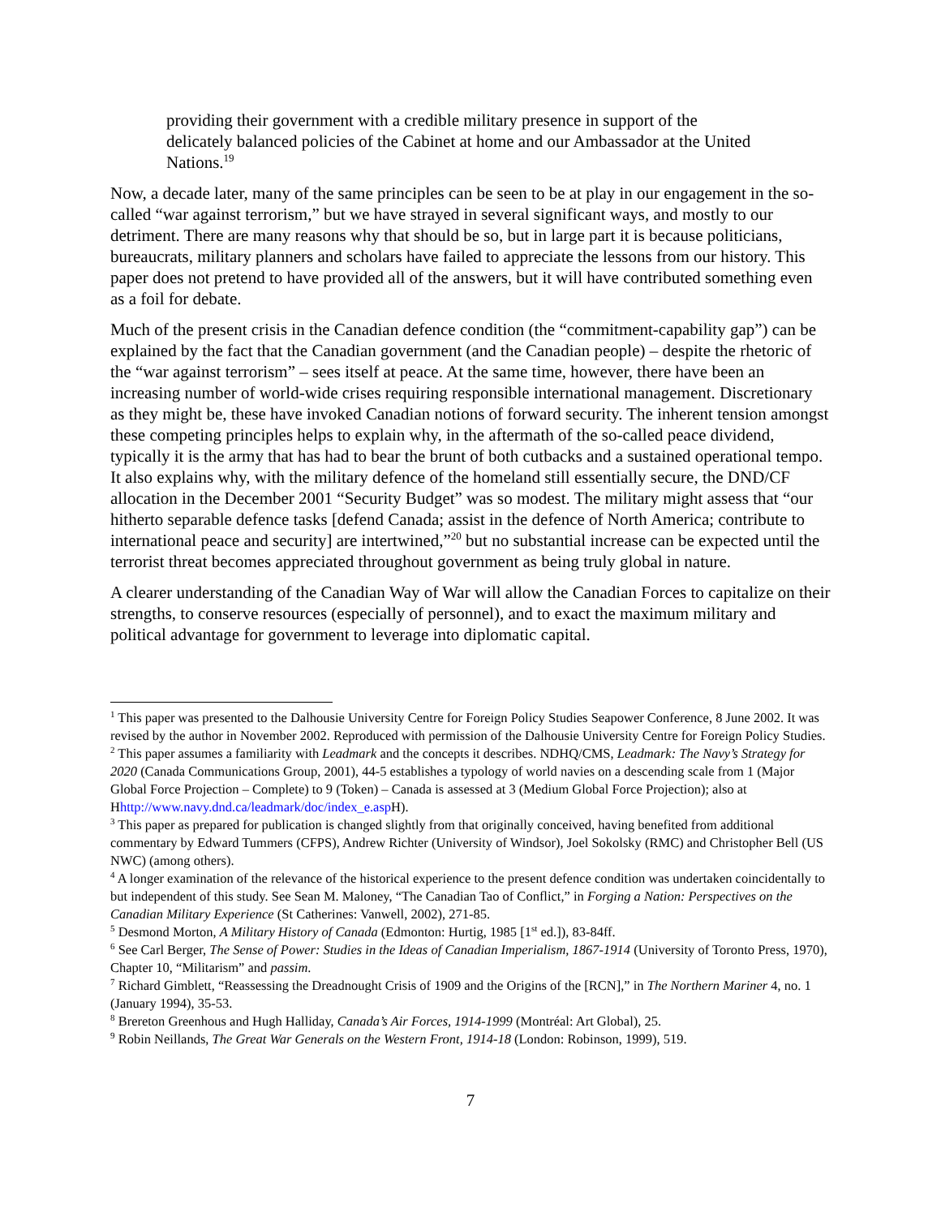providing their government with a credible military presence in support of the delicately balanced policies of the Cabinet at home and our Ambassador at the United Nations.<sup>19</sup>
Now, a decade later, many of the same principles can be seen to be at play in our engagement in the so-called “war against terrorism,” but we have strayed in several significant ways, and mostly to our detriment. There are many reasons why that should be so, but in large part it is because politicians, bureaucrats, military planners and scholars have failed to appreciate the lessons from our history. This paper does not pretend to have provided all of the answers, but it will have contributed something even as a foil for debate.
Much of the present crisis in the Canadian defence condition (the “commitment-capability gap”) can be explained by the fact that the Canadian government (and the Canadian people) – despite the rhetoric of the “war against terrorism” – sees itself at peace. At the same time, however, there have been an increasing number of world-wide crises requiring responsible international management. Discretionary as they might be, these have invoked Canadian notions of forward security. The inherent tension amongst these competing principles helps to explain why, in the aftermath of the so-called peace dividend, typically it is the army that has had to bear the brunt of both cutbacks and a sustained operational tempo. It also explains why, with the military defence of the homeland still essentially secure, the DND/CF allocation in the December 2001 “Security Budget” was so modest. The military might assess that “our hitherto separable defence tasks [defend Canada; assist in the defence of North America; contribute to international peace and security] are intertwined,”<sup>20</sup> but no substantial increase can be expected until the terrorist threat becomes appreciated throughout government as being truly global in nature.
A clearer understanding of the Canadian Way of War will allow the Canadian Forces to capitalize on their strengths, to conserve resources (especially of personnel), and to exact the maximum military and political advantage for government to leverage into diplomatic capital.
<sup>1</sup> This paper was presented to the Dalhousie University Centre for Foreign Policy Studies Seapower Conference, 8 June 2002. It was revised by the author in November 2002. Reproduced with permission of the Dalhousie University Centre for Foreign Policy Studies.
<sup>2</sup> This paper assumes a familiarity with Leadmark and the concepts it describes. NDHQ/CMS, Leadmark: The Navy’s Strategy for 2020 (Canada Communications Group, 2001), 44-5 establishes a typology of world navies on a descending scale from 1 (Major Global Force Projection – Complete) to 9 (Token) – Canada is assessed at 3 (Medium Global Force Projection); also at Hhttp://www.navy.dnd.ca/leadmark/doc/index_e.asp H).
<sup>3</sup> This paper as prepared for publication is changed slightly from that originally conceived, having benefited from additional commentary by Edward Tummers (CFPS), Andrew Richter (University of Windsor), Joel Sokolsky (RMC) and Christopher Bell (US NWC) (among others).
<sup>4</sup> A longer examination of the relevance of the historical experience to the present defence condition was undertaken coincidentally to but independent of this study. See Sean M. Maloney, “The Canadian Tao of Conflict,” in Forging a Nation: Perspectives on the Canadian Military Experience (St Catherines: Vanwell, 2002), 271-85.
<sup>5</sup> Desmond Morton, A Military History of Canada (Edmonton: Hurtig, 1985 [1<sup>st</sup> ed.]), 83-84ff.
<sup>6</sup> See Carl Berger, The Sense of Power: Studies in the Ideas of Canadian Imperialism, 1867-1914 (University of Toronto Press, 1970), Chapter 10, “Militarism” and passim.
<sup>7</sup> Richard Gimblett, “Reassessing the Dreadnought Crisis of 1909 and the Origins of the [RCN],” in The Northern Mariner 4, no. 1 (January 1994), 35-53.
<sup>8</sup> Brereton Greenhous and Hugh Halliday, Canada’s Air Forces, 1914-1999 (Montréal: Art Global), 25.
<sup>9</sup> Robin Neillands, The Great War Generals on the Western Front, 1914-18 (London: Robinson, 1999), 519.
7